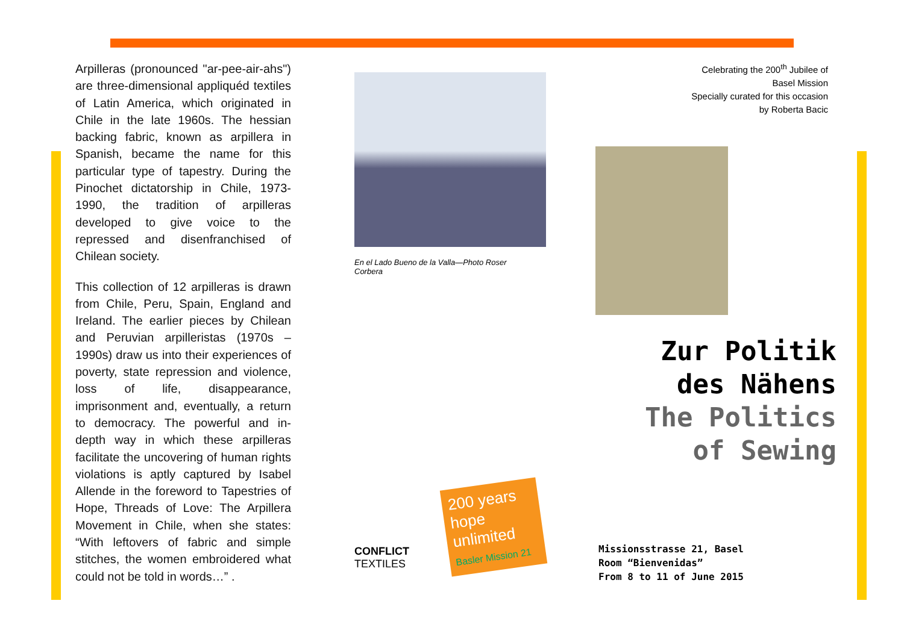Arpilleras (pronounced "ar-pee-air-ahs") are three-dimensional appliquéd textiles of Latin America, which originated in Chile in the late 1960s. The hessian backing fabric, known as arpillera in Spanish, became the name for this particular type of tapestry. During the Pinochet dictatorship in Chile, 1973-1990, the tradition of arpilleras developed to give voice to the repressed and disenfranchised of Chilean society.
This collection of 12 arpilleras is drawn from Chile, Peru, Spain, England and Ireland. The earlier pieces by Chilean and Peruvian arpilleristas (1970s – 1990s) draw us into their experiences of poverty, state repression and violence, loss of life, disappearance, imprisonment and, eventually, a return to democracy. The powerful and in-depth way in which these arpilleras facilitate the uncovering of human rights violations is aptly captured by Isabel Allende in the foreword to Tapestries of Hope, Threads of Love: The Arpillera Movement in Chile, when she states: “With leftovers of fabric and simple stitches, the women embroidered what could not be told in words…” .
En el Lado Bueno de la Valla—Photo Roser Corbera
CONFLICT
TEXTILES
200 years hope unlimited
Basler Mission 21
Celebrating the 200<sup>th</sup> Jubilee of
Basel Mission
Specially curated for this occasion
by Roberta Bacic
Zur Politik
des Nähens
The Politics
of Sewing
Missionsstrasse 21, Basel
Room “Bienvenidas”
From 8 to 11 of June 2015